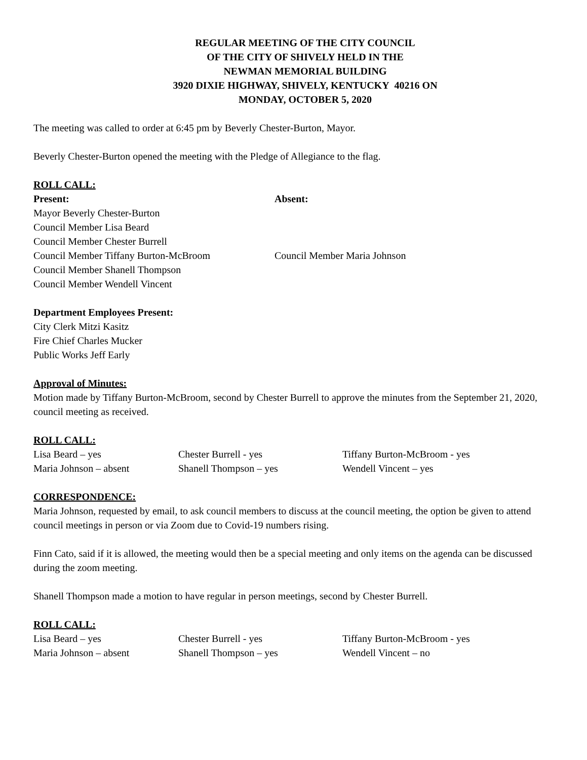REGULAR MEETING OF THE CITY COUNCIL
OF THE CITY OF SHIVELY HELD IN THE
NEWMAN MEMORIAL BUILDING
3920 DIXIE HIGHWAY, SHIVELY, KENTUCKY 40216 ON
MONDAY, OCTOBER 5, 2020
The meeting was called to order at 6:45 pm by Beverly Chester-Burton, Mayor.
Beverly Chester-Burton opened the meeting with the Pledge of Allegiance to the flag.
ROLL CALL:
Present: Absent:
Mayor Beverly Chester-Burton
Council Member Lisa Beard
Council Member Chester Burrell
Council Member Tiffany Burton-McBroom Council Member Maria Johnson
Council Member Shanell Thompson
Council Member Wendell Vincent
Department Employees Present:
City Clerk Mitzi Kasitz
Fire Chief Charles Mucker
Public Works Jeff Early
Approval of Minutes:
Motion made by Tiffany Burton-McBroom, second by Chester Burrell to approve the minutes from the September 21, 2020, council meeting as received.
ROLL CALL:
Lisa Beard – yes Chester Burrell - yes Tiffany Burton-McBroom - yes
Maria Johnson – absent Shanell Thompson – yes Wendell Vincent – yes
CORRESPONDENCE:
Maria Johnson, requested by email, to ask council members to discuss at the council meeting, the option be given to attend council meetings in person or via Zoom due to Covid-19 numbers rising.
Finn Cato, said if it is allowed, the meeting would then be a special meeting and only items on the agenda can be discussed during the zoom meeting.
Shanell Thompson made a motion to have regular in person meetings, second by Chester Burrell.
ROLL CALL:
Lisa Beard – yes Chester Burrell - yes Tiffany Burton-McBroom - yes
Maria Johnson – absent Shanell Thompson – yes Wendell Vincent – no